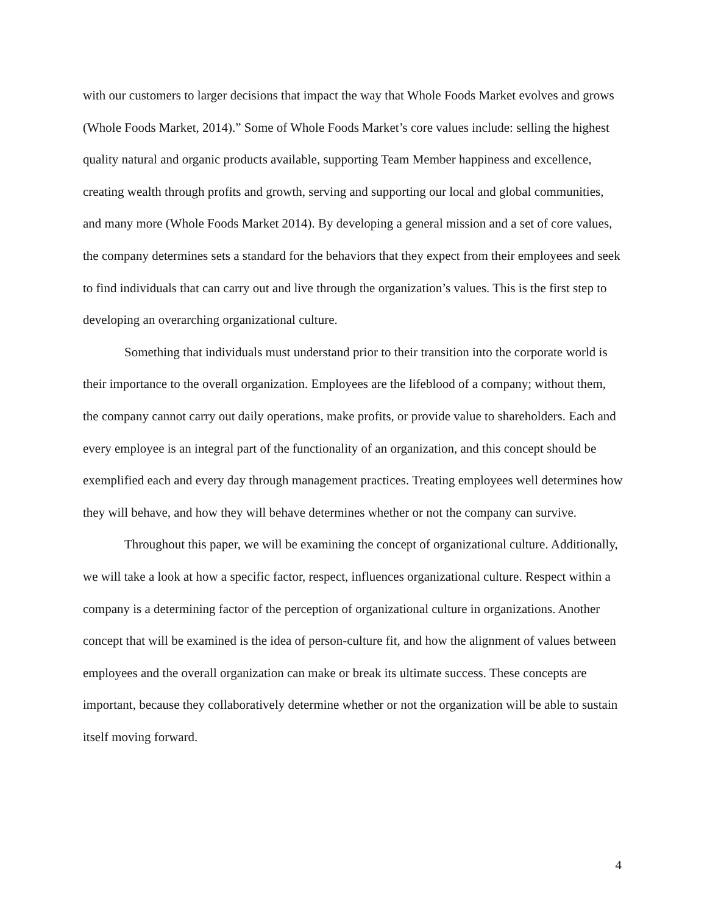with our customers to larger decisions that impact the way that Whole Foods Market evolves and grows (Whole Foods Market, 2014).” Some of Whole Foods Market’s core values include: selling the highest quality natural and organic products available, supporting Team Member happiness and excellence, creating wealth through profits and growth, serving and supporting our local and global communities, and many more (Whole Foods Market 2014). By developing a general mission and a set of core values, the company determines sets a standard for the behaviors that they expect from their employees and seek to find individuals that can carry out and live through the organization’s values. This is the first step to developing an overarching organizational culture.
Something that individuals must understand prior to their transition into the corporate world is their importance to the overall organization. Employees are the lifeblood of a company; without them, the company cannot carry out daily operations, make profits, or provide value to shareholders. Each and every employee is an integral part of the functionality of an organization, and this concept should be exemplified each and every day through management practices. Treating employees well determines how they will behave, and how they will behave determines whether or not the company can survive.
Throughout this paper, we will be examining the concept of organizational culture. Additionally, we will take a look at how a specific factor, respect, influences organizational culture. Respect within a company is a determining factor of the perception of organizational culture in organizations. Another concept that will be examined is the idea of person-culture fit, and how the alignment of values between employees and the overall organization can make or break its ultimate success. These concepts are important, because they collaboratively determine whether or not the organization will be able to sustain itself moving forward.
4